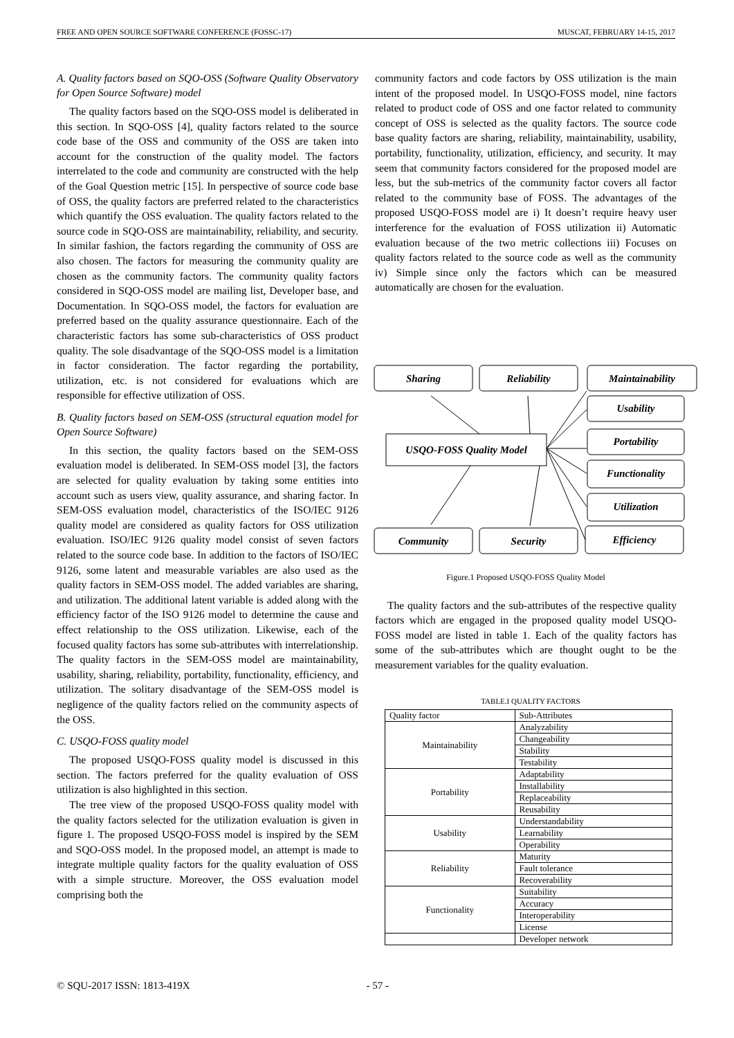FREE AND OPEN SOURCE SOFTWARE CONFERENCE (FOSSC-17) MUSCAT, FEBRUARY 14-15, 2017
A. Quality factors based on SQO-OSS (Software Quality Observatory for Open Source Software) model
The quality factors based on the SQO-OSS model is deliberated in this section. In SQO-OSS [4], quality factors related to the source code base of the OSS and community of the OSS are taken into account for the construction of the quality model. The factors interrelated to the code and community are constructed with the help of the Goal Question metric [15]. In perspective of source code base of OSS, the quality factors are preferred related to the characteristics which quantify the OSS evaluation. The quality factors related to the source code in SQO-OSS are maintainability, reliability, and security. In similar fashion, the factors regarding the community of OSS are also chosen. The factors for measuring the community quality are chosen as the community factors. The community quality factors considered in SQO-OSS model are mailing list, Developer base, and Documentation. In SQO-OSS model, the factors for evaluation are preferred based on the quality assurance questionnaire. Each of the characteristic factors has some sub-characteristics of OSS product quality. The sole disadvantage of the SQO-OSS model is a limitation in factor consideration. The factor regarding the portability, utilization, etc. is not considered for evaluations which are responsible for effective utilization of OSS.
B. Quality factors based on SEM-OSS (structural equation model for Open Source Software)
In this section, the quality factors based on the SEM-OSS evaluation model is deliberated. In SEM-OSS model [3], the factors are selected for quality evaluation by taking some entities into account such as users view, quality assurance, and sharing factor. In SEM-OSS evaluation model, characteristics of the ISO/IEC 9126 quality model are considered as quality factors for OSS utilization evaluation. ISO/IEC 9126 quality model consist of seven factors related to the source code base. In addition to the factors of ISO/IEC 9126, some latent and measurable variables are also used as the quality factors in SEM-OSS model. The added variables are sharing, and utilization. The additional latent variable is added along with the efficiency factor of the ISO 9126 model to determine the cause and effect relationship to the OSS utilization. Likewise, each of the focused quality factors has some sub-attributes with interrelationship. The quality factors in the SEM-OSS model are maintainability, usability, sharing, reliability, portability, functionality, efficiency, and utilization. The solitary disadvantage of the SEM-OSS model is negligence of the quality factors relied on the community aspects of the OSS.
C. USQO-FOSS quality model
The proposed USQO-FOSS quality model is discussed in this section. The factors preferred for the quality evaluation of OSS utilization is also highlighted in this section.
The tree view of the proposed USQO-FOSS quality model with the quality factors selected for the utilization evaluation is given in figure 1. The proposed USQO-FOSS model is inspired by the SEM and SQO-OSS model. In the proposed model, an attempt is made to integrate multiple quality factors for the quality evaluation of OSS with a simple structure. Moreover, the OSS evaluation model comprising both the
community factors and code factors by OSS utilization is the main intent of the proposed model. In USQO-FOSS model, nine factors related to product code of OSS and one factor related to community concept of OSS is selected as the quality factors. The source code base quality factors are sharing, reliability, maintainability, usability, portability, functionality, utilization, efficiency, and security. It may seem that community factors considered for the proposed model are less, but the sub-metrics of the community factor covers all factor related to the community base of FOSS. The advantages of the proposed USQO-FOSS model are i) It doesn’t require heavy user interference for the evaluation of FOSS utilization ii) Automatic evaluation because of the two metric collections iii) Focuses on quality factors related to the source code as well as the community iv) Simple since only the factors which can be measured automatically are chosen for the evaluation.
Sharing
Reliability
Maintainability
Usability
Portability
Functionality
Utilization
Efficiency
Community
Security
USQO-FOSS Quality Model
Figure.1 Proposed USQO-FOSS Quality Model
The quality factors and the sub-attributes of the respective quality factors which are engaged in the proposed quality model USQO-FOSS model are listed in table 1. Each of the quality factors has some of the sub-attributes which are thought ought to be the measurement variables for the quality evaluation.
TABLE.I QUALITY FACTORS
| Quality factor | Sub-Attributes |
| --- | --- |
| Maintainability | Analyzability |
| | Changeability |
| | Stability |
| | Testability |
| Portability | Adaptability |
| | Installability |
| | Replaceability |
| | Reusability |
| Usability | Understandability |
| | Learnability |
| | Operability |
| Reliability | Maturity |
| | Fault tolerance |
| | Recoverability |
| Functionality | Suitability |
| | Accuracy |
| | Interoperability |
| | License |
| | Developer network |
© SQU-2017 ISSN: 1813-419X - 57 -